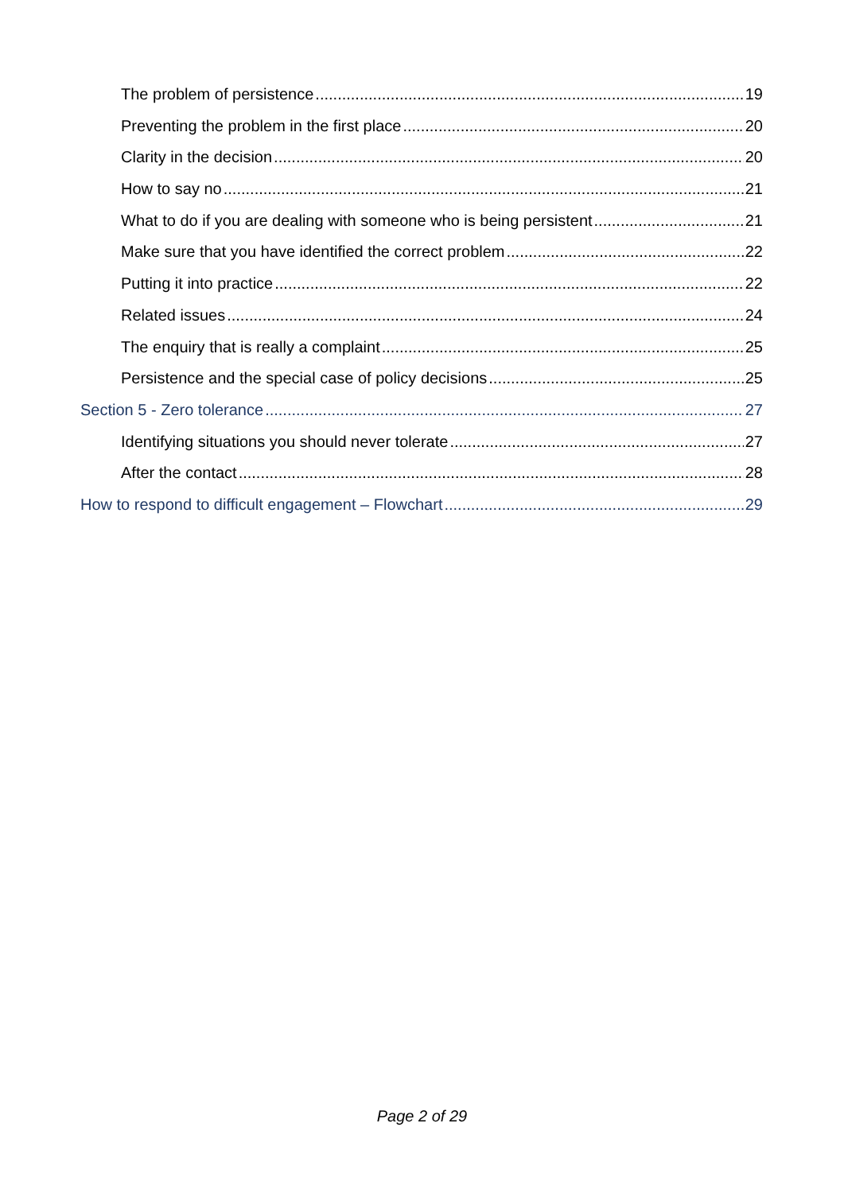The problem of persistence 19
Preventing the problem in the first place 20
Clarity in the decision 20
How to say no 21
What to do if you are dealing with someone who is being persistent 21
Make sure that you have identified the correct problem 22
Putting it into practice 22
Related issues 24
The enquiry that is really a complaint 25
Persistence and the special case of policy decisions 25
Section 5 - Zero tolerance 27
Identifying situations you should never tolerate 27
After the contact 28
How to respond to difficult engagement – Flowchart 29
Page 2 of 29